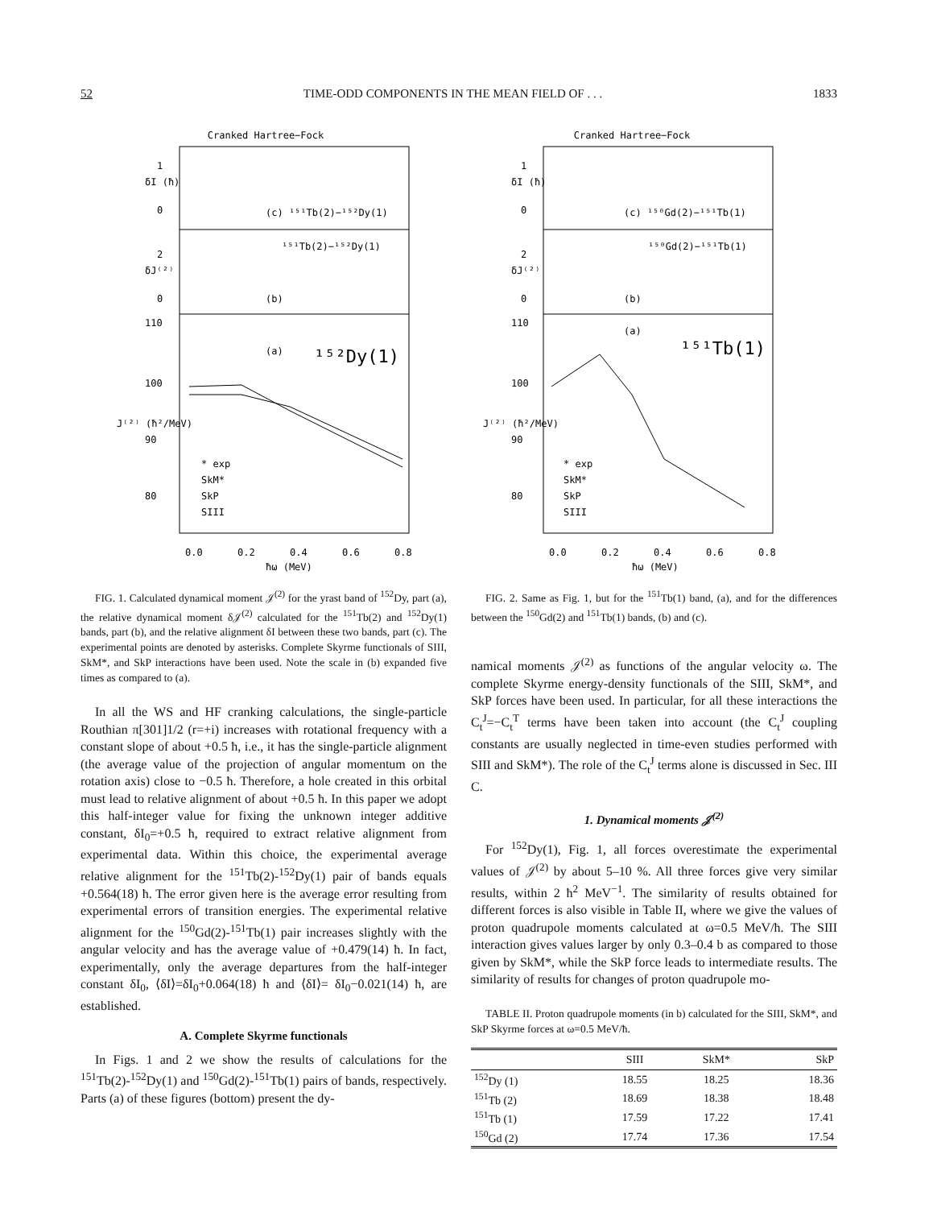52 TIME-ODD COMPONENTS IN THE MEAN FIELD OF . . . 1833
Cranked Hartree−Fock
δI (ħ)
1
0
(c) ¹⁵¹Tb(2)−¹⁵²Dy(1)
¹⁵¹Tb(2)−¹⁵²Dy(1)
2
0
(b)
δJ⁽²⁾
110
100
90
80
(a)
¹⁵²Dy(1)
J⁽²⁾ (ħ²/MeV)
* exp
SkM*
SkP
SIII
0.0
0.2
0.4
0.6
0.8
ħω (MeV)
FIG. 1. Calculated dynamical moment 𝒥<sup>(2)</sup> for the yrast band of <sup>152</sup>Dy, part (a), the relative dynamical moment δ𝒥<sup>(2)</sup> calculated for the <sup>151</sup>Tb(2) and <sup>152</sup>Dy(1) bands, part (b), and the relative alignment δI between these two bands, part (c). The experimental points are denoted by asterisks. Complete Skyrme functionals of SIII, SkM*, and SkP interactions have been used. Note the scale in (b) expanded five times as compared to (a).
In all the WS and HF cranking calculations, the single-particle Routhian π[301]1/2 (r=+i) increases with rotational frequency with a constant slope of about +0.5 ħ, i.e., it has the single-particle alignment (the average value of the projection of angular momentum on the rotation axis) close to −0.5 ħ. Therefore, a hole created in this orbital must lead to relative alignment of about +0.5 ħ. In this paper we adopt this half-integer value for fixing the unknown integer additive constant, δI<sub>0</sub>=+0.5 ħ, required to extract relative alignment from experimental data. Within this choice, the experimental average relative alignment for the <sup>151</sup>Tb(2)-<sup>152</sup>Dy(1) pair of bands equals +0.564(18) ħ. The error given here is the average error resulting from experimental errors of transition energies. The experimental relative alignment for the <sup>150</sup>Gd(2)-<sup>151</sup>Tb(1) pair increases slightly with the angular velocity and has the average value of +0.479(14) ħ. In fact, experimentally, only the average departures from the half-integer constant δI<sub>0</sub>, ⟨δI⟩=δI<sub>0</sub>+0.064(18) ħ and ⟨δI⟩= δI<sub>0</sub>−0.021(14) ħ, are established.
A. Complete Skyrme functionals
In Figs. 1 and 2 we show the results of calculations for the <sup>151</sup>Tb(2)-<sup>152</sup>Dy(1) and <sup>150</sup>Gd(2)-<sup>151</sup>Tb(1) pairs of bands, respectively. Parts (a) of these figures (bottom) present the dy-
Cranked Hartree−Fock
δI (ħ)
1
0
(c) ¹⁵⁰Gd(2)−¹⁵¹Tb(1)
¹⁵⁰Gd(2)−¹⁵¹Tb(1)
2
0
(b)
δJ⁽²⁾
110
100
90
80
(a)
¹⁵¹Tb(1)
J⁽²⁾ (ħ²/MeV)
* exp
SkM*
SkP
SIII
0.0
0.2
0.4
0.6
0.8
ħω (MeV)
FIG. 2. Same as Fig. 1, but for the <sup>151</sup>Tb(1) band, (a), and for the differences between the <sup>150</sup>Gd(2) and <sup>151</sup>Tb(1) bands, (b) and (c).
namical moments 𝒥<sup>(2)</sup> as functions of the angular velocity ω. The complete Skyrme energy-density functionals of the SIII, SkM*, and SkP forces have been used. In particular, for all these interactions the C<sub>t</sub><sup>J</sup>=−C<sub>t</sub><sup>T</sup> terms have been taken into account (the C<sub>t</sub><sup>J</sup> coupling constants are usually neglected in time-even studies performed with SIII and SkM*). The role of the C<sub>t</sub><sup>J</sup> terms alone is discussed in Sec. III C.
1. Dynamical moments 𝒥<sup>(2)</sup>
For <sup>152</sup>Dy(1), Fig. 1, all forces overestimate the experimental values of 𝒥<sup>(2)</sup> by about 5–10 %. All three forces give very similar results, within 2 ħ<sup>2</sup> MeV<sup>−1</sup>. The similarity of results obtained for different forces is also visible in Table II, where we give the values of proton quadrupole moments calculated at ω=0.5 MeV/ħ. The SIII interaction gives values larger by only 0.3–0.4 b as compared to those given by SkM*, while the SkP force leads to intermediate results. The similarity of results for changes of proton quadrupole mo-
TABLE II. Proton quadrupole moments (in b) calculated for the SIII, SkM*, and SkP Skyrme forces at ω=0.5 MeV/ħ.
| | SIII | SkM* | SkP |
| --- | --- | --- | --- |
| <sup>152</sup>Dy (1) | 18.55 | 18.25 | 18.36 |
| <sup>151</sup>Tb (2) | 18.69 | 18.38 | 18.48 |
| <sup>151</sup>Tb (1) | 17.59 | 17.22 | 17.41 |
| <sup>150</sup>Gd (2) | 17.74 | 17.36 | 17.54 |